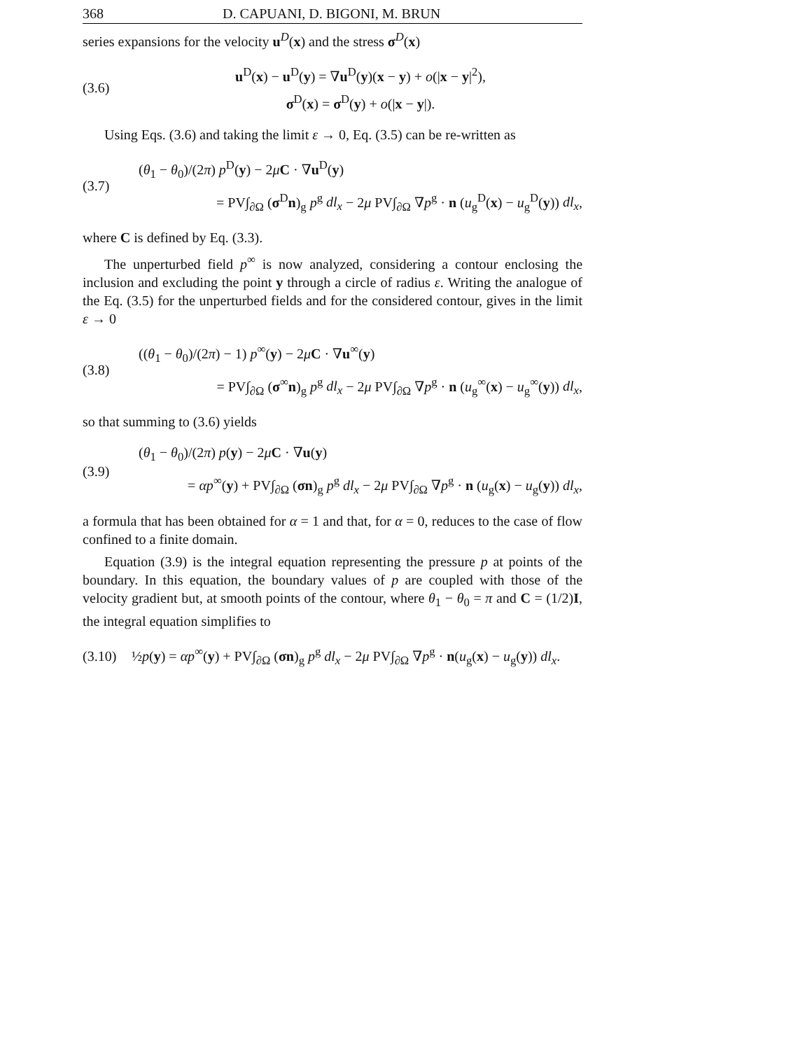368 D. CAPUANI, D. BIGONI, M. BRUN
series expansions for the velocity u<sup>D</sup>(x) and the stress σ<sup>D</sup>(x)
(3.6)
u<sup>D</sup>(x) − u<sup>D</sup>(y) = ∇u<sup>D</sup>(y)(x − y) + o(|x − y|<sup>2</sup>),
σ<sup>D</sup>(x) = σ<sup>D</sup>(y) + o(|x − y|).
Using Eqs. (3.6) and taking the limit ε → 0, Eq. (3.5) can be re-written as
(3.7)
(θ<sub>1</sub> − θ<sub>0</sub>)/(2π) p<sup>D</sup>(y) − 2μC · ∇u<sup>D</sup>(y)
= PV∫<sub>∂Ω</sub> (σ<sup>D</sup>n)<sub>g</sub> p<sup>g</sup> dl<sub>x</sub> − 2μ PV∫<sub>∂Ω</sub> ∇p<sup>g</sup> · n (u<sub>g</sub><sup>D</sup>(x) − u<sub>g</sub><sup>D</sup>(y)) dl<sub>x</sub>,
where C is defined by Eq. (3.3).
The unperturbed field p<sup>∞</sup> is now analyzed, considering a contour enclosing the inclusion and excluding the point y through a circle of radius ε. Writing the analogue of the Eq. (3.5) for the unperturbed fields and for the considered contour, gives in the limit ε → 0
(3.8)
((θ<sub>1</sub> − θ<sub>0</sub>)/(2π) − 1) p<sup>∞</sup>(y) − 2μC · ∇u<sup>∞</sup>(y)
= PV∫<sub>∂Ω</sub> (σ<sup>∞</sup>n)<sub>g</sub> p<sup>g</sup> dl<sub>x</sub> − 2μ PV∫<sub>∂Ω</sub> ∇p<sup>g</sup> · n (u<sub>g</sub><sup>∞</sup>(x) − u<sub>g</sub><sup>∞</sup>(y)) dl<sub>x</sub>,
so that summing to (3.6) yields
(3.9)
(θ<sub>1</sub> − θ<sub>0</sub>)/(2π) p(y) − 2μC · ∇u(y)
= αp<sup>∞</sup>(y) + PV∫<sub>∂Ω</sub> (σn)<sub>g</sub> p<sup>g</sup> dl<sub>x</sub> − 2μ PV∫<sub>∂Ω</sub> ∇p<sup>g</sup> · n (u<sub>g</sub>(x) − u<sub>g</sub>(y)) dl<sub>x</sub>,
a formula that has been obtained for α = 1 and that, for α = 0, reduces to the case of flow confined to a finite domain.
Equation (3.9) is the integral equation representing the pressure p at points of the boundary. In this equation, the boundary values of p are coupled with those of the velocity gradient but, at smooth points of the contour, where θ<sub>1</sub> − θ<sub>0</sub> = π and C = (1/2)I, the integral equation simplifies to
(3.10)
½p(y) = αp<sup>∞</sup>(y) + PV∫<sub>∂Ω</sub> (σn)<sub>g</sub> p<sup>g</sup> dl<sub>x</sub> − 2μ PV∫<sub>∂Ω</sub> ∇p<sup>g</sup> · n(u<sub>g</sub>(x) − u<sub>g</sub>(y)) dl<sub>x</sub>.